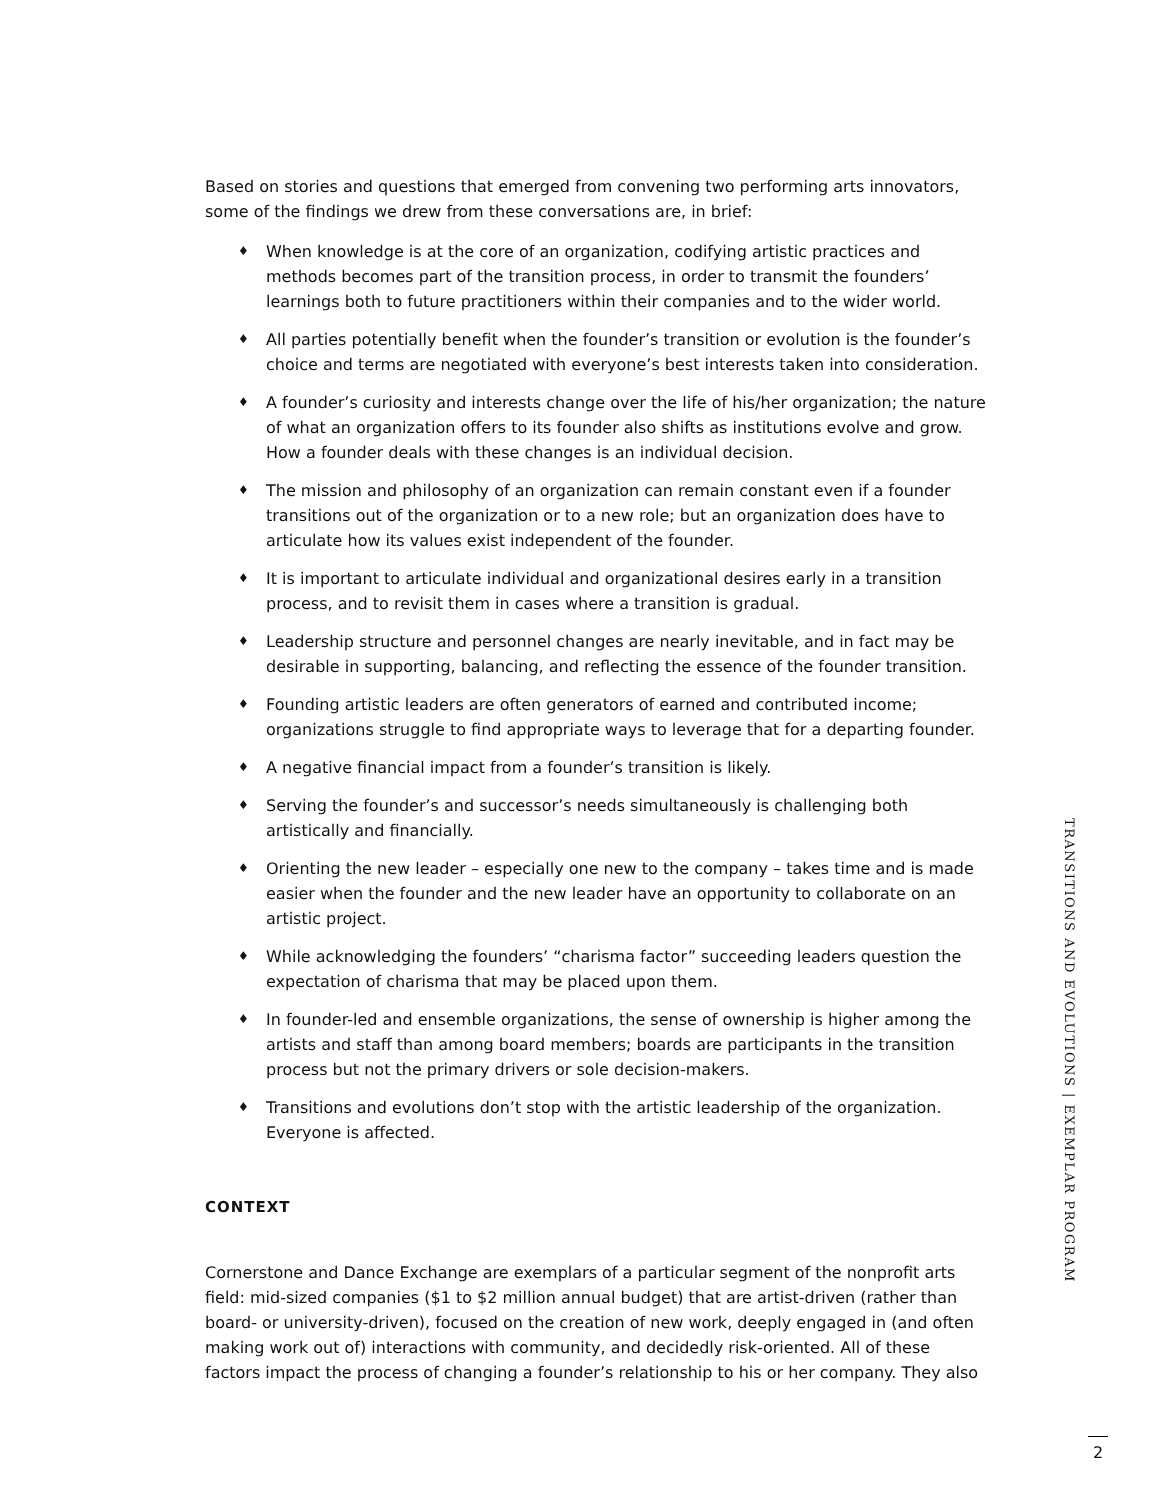Based on stories and questions that emerged from convening two performing arts innovators, some of the findings we drew from these conversations are, in brief:
♦ When knowledge is at the core of an organization, codifying artistic practices and methods becomes part of the transition process, in order to transmit the founders’ learnings both to future practitioners within their companies and to the wider world.
♦ All parties potentially benefit when the founder’s transition or evolution is the founder’s choice and terms are negotiated with everyone’s best interests taken into consideration.
♦ A founder’s curiosity and interests change over the life of his/her organization; the nature of what an organization offers to its founder also shifts as institutions evolve and grow. How a founder deals with these changes is an individual decision.
♦ The mission and philosophy of an organization can remain constant even if a founder transitions out of the organization or to a new role; but an organization does have to articulate how its values exist independent of the founder.
♦ It is important to articulate individual and organizational desires early in a transition process, and to revisit them in cases where a transition is gradual.
♦ Leadership structure and personnel changes are nearly inevitable, and in fact may be desirable in supporting, balancing, and reflecting the essence of the founder transition.
♦ Founding artistic leaders are often generators of earned and contributed income; organizations struggle to find appropriate ways to leverage that for a departing founder.
♦ A negative financial impact from a founder’s transition is likely.
♦ Serving the founder’s and successor’s needs simultaneously is challenging both artistically and financially.
♦ Orienting the new leader – especially one new to the company – takes time and is made easier when the founder and the new leader have an opportunity to collaborate on an artistic project.
♦ While acknowledging the founders’ “charisma factor” succeeding leaders question the expectation of charisma that may be placed upon them.
♦ In founder-led and ensemble organizations, the sense of ownership is higher among the artists and staff than among board members; boards are participants in the transition process but not the primary drivers or sole decision-makers.
♦ Transitions and evolutions don’t stop with the artistic leadership of the organization. Everyone is affected.
CONTEXT
Cornerstone and Dance Exchange are exemplars of a particular segment of the nonprofit arts field: mid-sized companies ($1 to $2 million annual budget) that are artist-driven (rather than board- or university-driven), focused on the creation of new work, deeply engaged in (and often making work out of) interactions with community, and decidedly risk-oriented. All of these factors impact the process of changing a founder’s relationship to his or her company. They also
TRANSITIONS AND EVOLUTIONS | EXEMPLAR PROGRAM
2